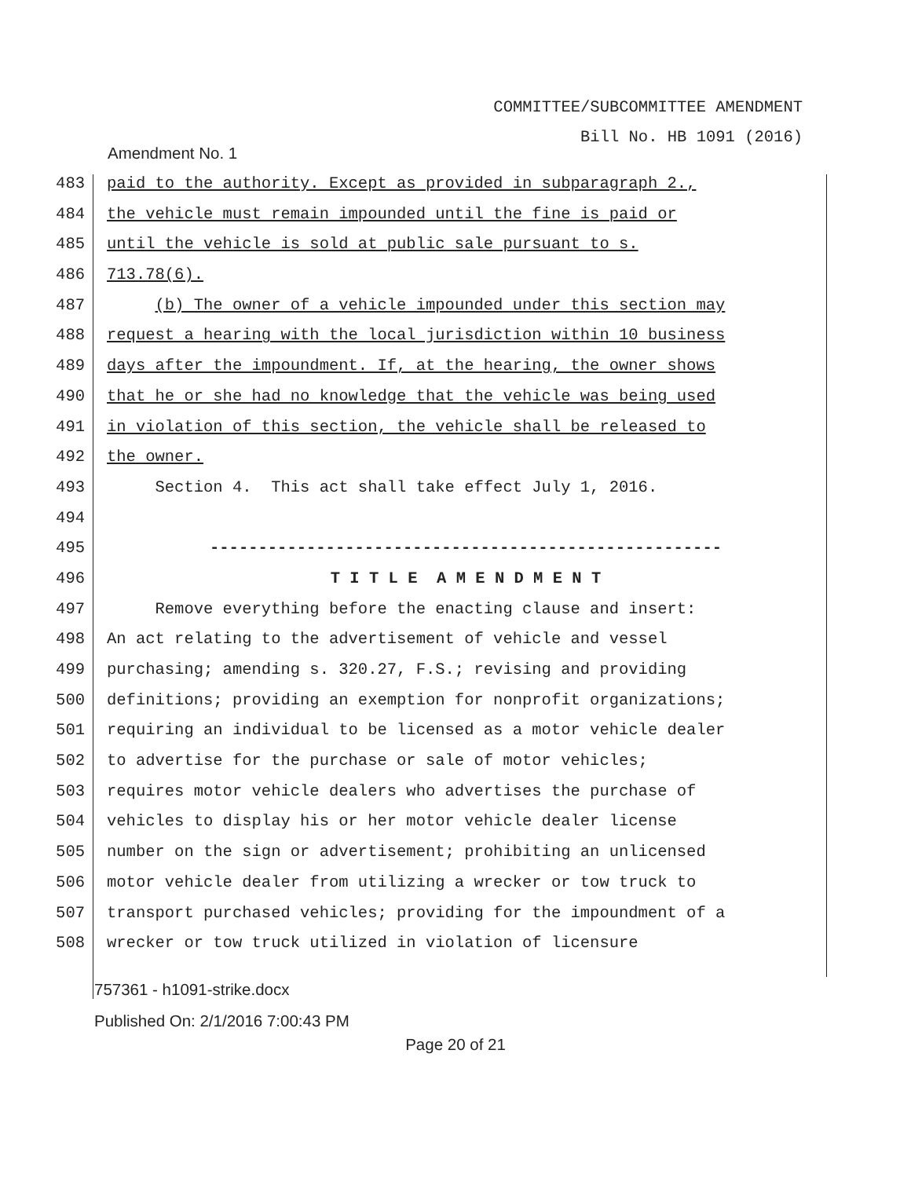COMMITTEE/SUBCOMMITTEE AMENDMENT
Bill No. HB 1091 (2016)
Amendment No. 1
483 paid to the authority. Except as provided in subparagraph 2.,
484 the vehicle must remain impounded until the fine is paid or
485 until the vehicle is sold at public sale pursuant to s.
486 713.78(6).
487 (b) The owner of a vehicle impounded under this section may
488 request a hearing with the local jurisdiction within 10 business
489 days after the impoundment. If, at the hearing, the owner shows
490 that he or she had no knowledge that the vehicle was being used
491 in violation of this section, the vehicle shall be released to
492 the owner.
493 Section 4. This act shall take effect July 1, 2016.
494
495 -----------------------------------------------------
496 T I T L E A M E N D M E N T
497 Remove everything before the enacting clause and insert:
498 An act relating to the advertisement of vehicle and vessel
499 purchasing; amending s. 320.27, F.S.; revising and providing
500 definitions; providing an exemption for nonprofit organizations;
501 requiring an individual to be licensed as a motor vehicle dealer
502 to advertise for the purchase or sale of motor vehicles;
503 requires motor vehicle dealers who advertises the purchase of
504 vehicles to display his or her motor vehicle dealer license
505 number on the sign or advertisement; prohibiting an unlicensed
506 motor vehicle dealer from utilizing a wrecker or tow truck to
507 transport purchased vehicles; providing for the impoundment of a
508 wrecker or tow truck utilized in violation of licensure
757361 - h1091-strike.docx
Published On: 2/1/2016 7:00:43 PM
Page 20 of 21